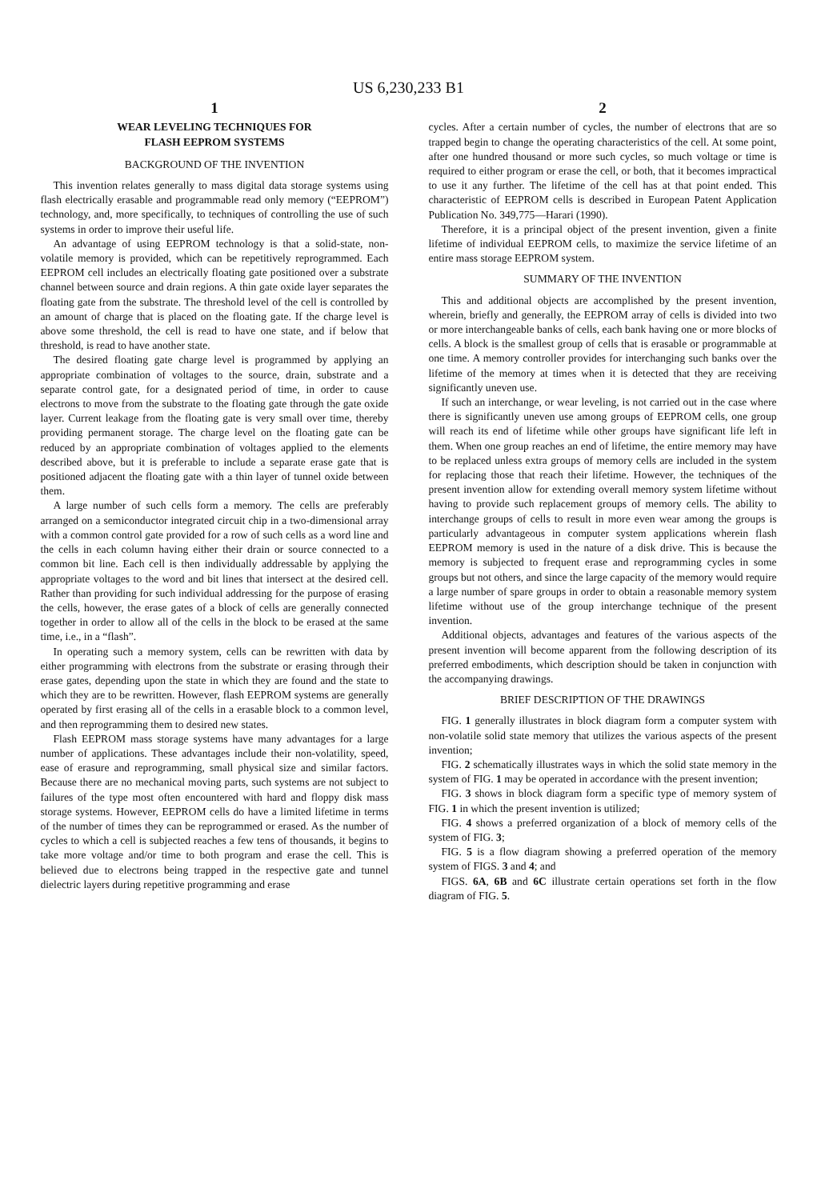US 6,230,233 B1
1
WEAR LEVELING TECHNIQUES FOR
FLASH EEPROM SYSTEMS
BACKGROUND OF THE INVENTION
This invention relates generally to mass digital data storage systems using flash electrically erasable and programmable read only memory (“EEPROM”) technology, and, more specifically, to techniques of controlling the use of such systems in order to improve their useful life.
An advantage of using EEPROM technology is that a solid-state, non-volatile memory is provided, which can be repetitively reprogrammed. Each EEPROM cell includes an electrically floating gate positioned over a substrate channel between source and drain regions. A thin gate oxide layer separates the floating gate from the substrate. The threshold level of the cell is controlled by an amount of charge that is placed on the floating gate. If the charge level is above some threshold, the cell is read to have one state, and if below that threshold, is read to have another state.
The desired floating gate charge level is programmed by applying an appropriate combination of voltages to the source, drain, substrate and a separate control gate, for a designated period of time, in order to cause electrons to move from the substrate to the floating gate through the gate oxide layer. Current leakage from the floating gate is very small over time, thereby providing permanent storage. The charge level on the floating gate can be reduced by an appropriate combination of voltages applied to the elements described above, but it is preferable to include a separate erase gate that is positioned adjacent the floating gate with a thin layer of tunnel oxide between them.
A large number of such cells form a memory. The cells are preferably arranged on a semiconductor integrated circuit chip in a two-dimensional array with a common control gate provided for a row of such cells as a word line and the cells in each column having either their drain or source connected to a common bit line. Each cell is then individually addressable by applying the appropriate voltages to the word and bit lines that intersect at the desired cell. Rather than providing for such individual addressing for the purpose of erasing the cells, however, the erase gates of a block of cells are generally connected together in order to allow all of the cells in the block to be erased at the same time, i.e., in a “flash”.
In operating such a memory system, cells can be rewritten with data by either programming with electrons from the substrate or erasing through their erase gates, depending upon the state in which they are found and the state to which they are to be rewritten. However, flash EEPROM systems are generally operated by first erasing all of the cells in a erasable block to a common level, and then reprogramming them to desired new states.
Flash EEPROM mass storage systems have many advantages for a large number of applications. These advantages include their non-volatility, speed, ease of erasure and reprogramming, small physical size and similar factors. Because there are no mechanical moving parts, such systems are not subject to failures of the type most often encountered with hard and floppy disk mass storage systems. However, EEPROM cells do have a limited lifetime in terms of the number of times they can be reprogrammed or erased. As the number of cycles to which a cell is subjected reaches a few tens of thousands, it begins to take more voltage and/or time to both program and erase the cell. This is believed due to electrons being trapped in the respective gate and tunnel dielectric layers during repetitive programming and erase
2
cycles. After a certain number of cycles, the number of electrons that are so trapped begin to change the operating characteristics of the cell. At some point, after one hundred thousand or more such cycles, so much voltage or time is required to either program or erase the cell, or both, that it becomes impractical to use it any further. The lifetime of the cell has at that point ended. This characteristic of EEPROM cells is described in European Patent Application Publication No. 349,775—Harari (1990).
Therefore, it is a principal object of the present invention, given a finite lifetime of individual EEPROM cells, to maximize the service lifetime of an entire mass storage EEPROM system.
SUMMARY OF THE INVENTION
This and additional objects are accomplished by the present invention, wherein, briefly and generally, the EEPROM array of cells is divided into two or more interchangeable banks of cells, each bank having one or more blocks of cells. A block is the smallest group of cells that is erasable or programmable at one time. A memory controller provides for interchanging such banks over the lifetime of the memory at times when it is detected that they are receiving significantly uneven use.
If such an interchange, or wear leveling, is not carried out in the case where there is significantly uneven use among groups of EEPROM cells, one group will reach its end of lifetime while other groups have significant life left in them. When one group reaches an end of lifetime, the entire memory may have to be replaced unless extra groups of memory cells are included in the system for replacing those that reach their lifetime. However, the techniques of the present invention allow for extending overall memory system lifetime without having to provide such replacement groups of memory cells. The ability to interchange groups of cells to result in more even wear among the groups is particularly advantageous in computer system applications wherein flash EEPROM memory is used in the nature of a disk drive. This is because the memory is subjected to frequent erase and reprogramming cycles in some groups but not others, and since the large capacity of the memory would require a large number of spare groups in order to obtain a reasonable memory system lifetime without use of the group interchange technique of the present invention.
Additional objects, advantages and features of the various aspects of the present invention will become apparent from the following description of its preferred embodiments, which description should be taken in conjunction with the accompanying drawings.
BRIEF DESCRIPTION OF THE DRAWINGS
FIG. 1 generally illustrates in block diagram form a computer system with non-volatile solid state memory that utilizes the various aspects of the present invention;
FIG. 2 schematically illustrates ways in which the solid state memory in the system of FIG. 1 may be operated in accordance with the present invention;
FIG. 3 shows in block diagram form a specific type of memory system of FIG. 1 in which the present invention is utilized;
FIG. 4 shows a preferred organization of a block of memory cells of the system of FIG. 3;
FIG. 5 is a flow diagram showing a preferred operation of the memory system of FIGS. 3 and 4; and
FIGS. 6A, 6B and 6C illustrate certain operations set forth in the flow diagram of FIG. 5.